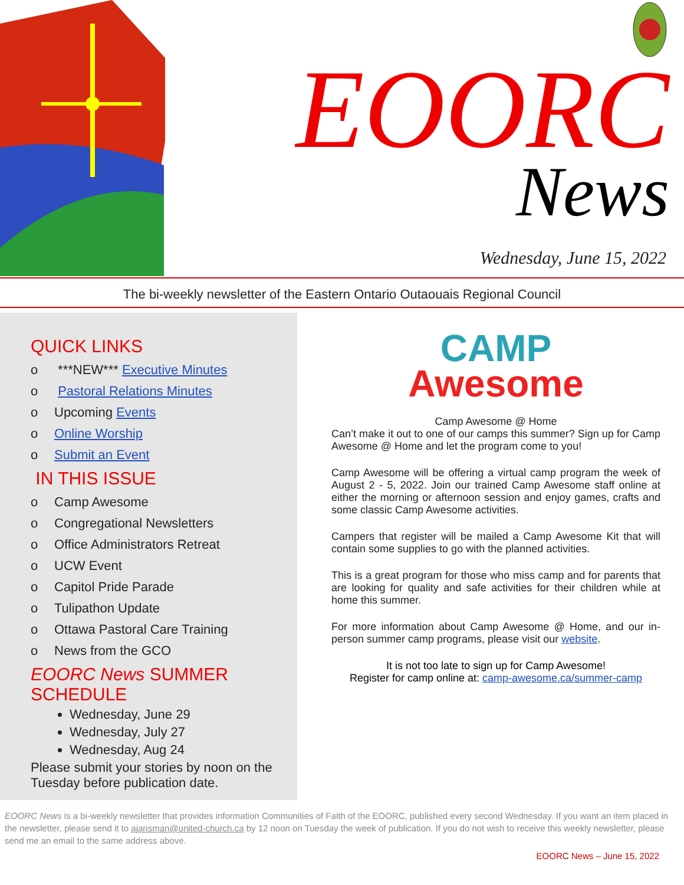EOORC
News
Wednesday, June 15, 2022
The bi-weekly newsletter of the Eastern Ontario Outaouais Regional Council
QUICK LINKS
o ***NEW*** Executive Minutes
o Pastoral Relations Minutes
o Upcoming Events
o Online Worship
o Submit an Event
IN THIS ISSUE
o Camp Awesome
o Congregational Newsletters
o Office Administrators Retreat
o UCW Event
o Capitol Pride Parade
o Tulipathon Update
o Ottawa Pastoral Care Training
o News from the GCO
EOORC News SUMMER SCHEDULE
Wednesday, June 29
Wednesday, July 27
Wednesday, Aug 24
Please submit your stories by noon on the Tuesday before publication date.
CAMP
Awesome
Camp Awesome @ Home
Can’t make it out to one of our camps this summer? Sign up for Camp Awesome @ Home and let the program come to you!
Camp Awesome will be offering a virtual camp program the week of August 2 - 5, 2022. Join our trained Camp Awesome staff online at either the morning or afternoon session and enjoy games, crafts and some classic Camp Awesome activities.
Campers that register will be mailed a Camp Awesome Kit that will contain some supplies to go with the planned activities.
This is a great program for those who miss camp and for parents that are looking for quality and safe activities for their children while at home this summer.
For more information about Camp Awesome @ Home, and our in-person summer camp programs, please visit our website.
It is not too late to sign up for Camp Awesome!
Register for camp online at: camp-awesome.ca/summer-camp
EOORC News is a bi-weekly newsletter that provides information Communities of Faith of the EOORC, published every second Wednesday. If you want an item placed in the newsletter, please send it to ajansman@united-church.ca by 12 noon on Tuesday the week of publication. If you do not wish to receive this weekly newsletter, please send me an email to the same address above.
EOORC News – June 15, 2022